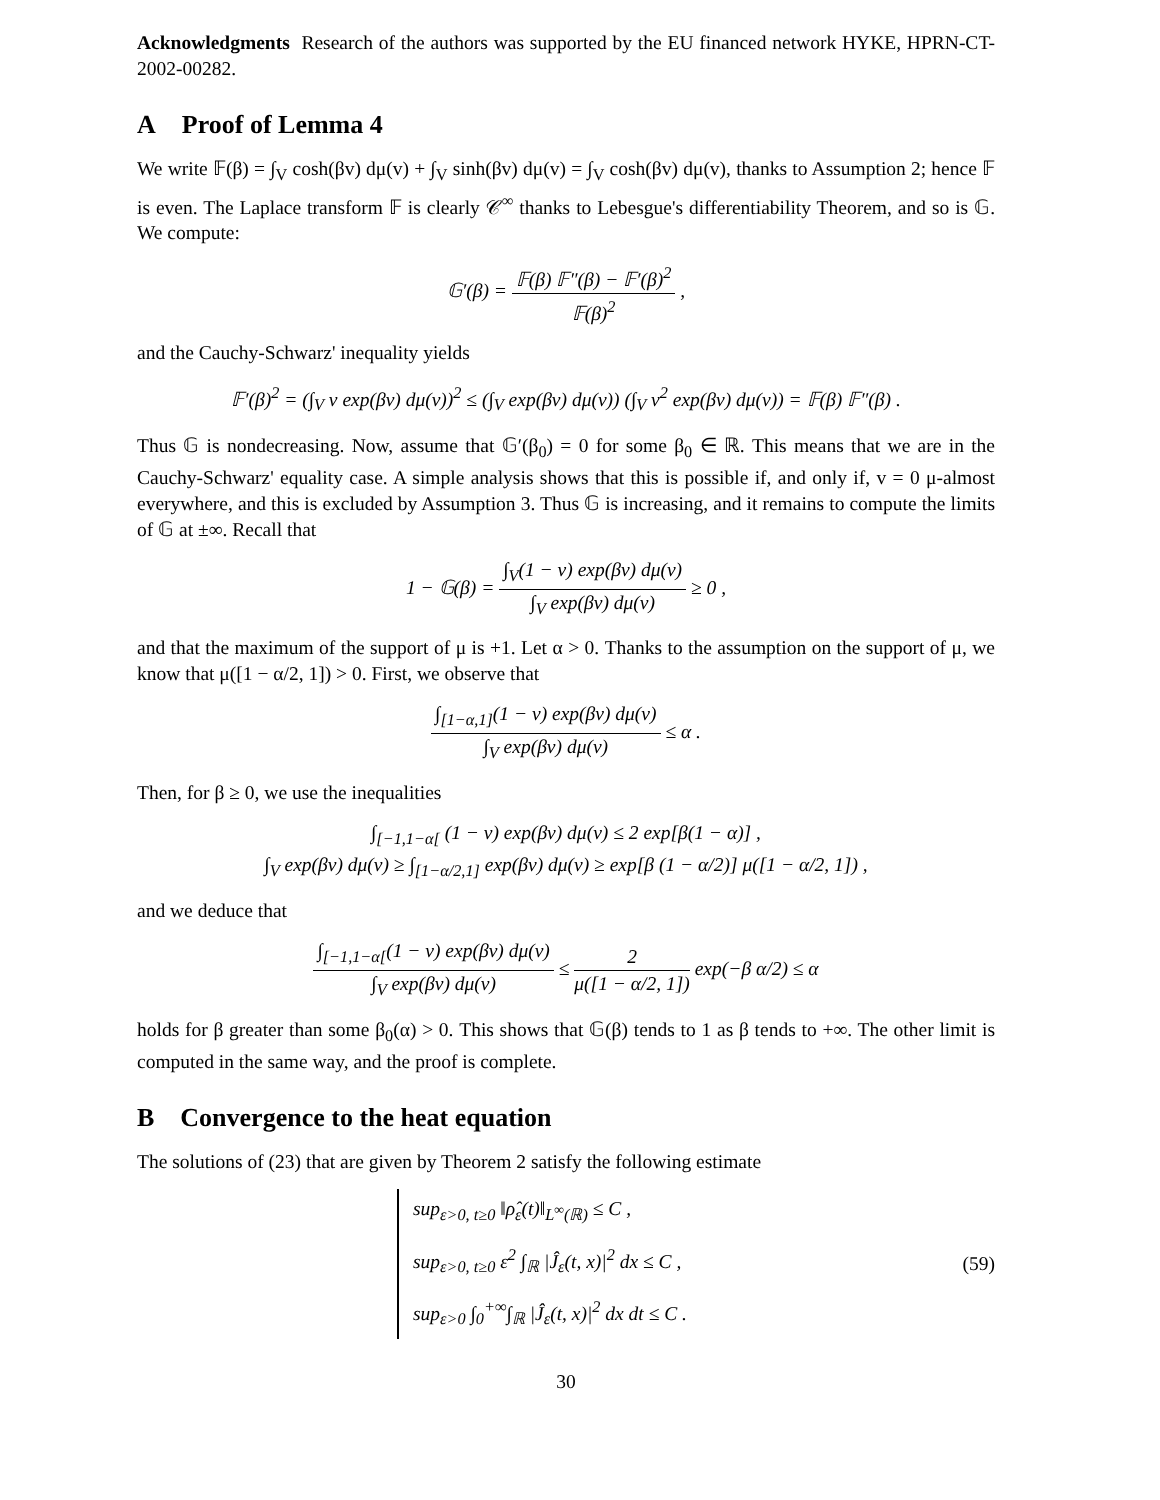Acknowledgments Research of the authors was supported by the EU financed network HYKE, HPRN-CT-2002-00282.
A Proof of Lemma 4
We write 𝔽(β) = ∫<sub>V</sub> cosh(βv) dμ(v) + ∫<sub>V</sub> sinh(βv) dμ(v) = ∫<sub>V</sub> cosh(βv) dμ(v), thanks to Assumption 2; hence 𝔽 is even. The Laplace transform 𝔽 is clearly 𝒞<sup>∞</sup> thanks to Lebesgue's differentiability Theorem, and so is 𝔾. We compute:
𝔾′(β) =
𝔽(β) 𝔽″(β) − 𝔽′(β)<sup>2</sup>
𝔽(β)<sup>2</sup>
,
and the Cauchy-Schwarz' inequality yields
𝔽′(β)<sup>2</sup> = (∫<sub>V</sub> v exp(βv) dμ(v))<sup>2</sup> ≤ (∫<sub>V</sub> exp(βv) dμ(v)) (∫<sub>V</sub> v<sup>2</sup> exp(βv) dμ(v)) = 𝔽(β) 𝔽″(β) .
Thus 𝔾 is nondecreasing. Now, assume that 𝔾′(β<sub>0</sub>) = 0 for some β<sub>0</sub> ∈ ℝ. This means that we are in the Cauchy-Schwarz' equality case. A simple analysis shows that this is possible if, and only if, v = 0 μ-almost everywhere, and this is excluded by Assumption 3. Thus 𝔾 is increasing, and it remains to compute the limits of 𝔾 at ±∞. Recall that
1 − 𝔾(β) =
∫<sub>V</sub>(1 − v) exp(βv) dμ(v)
∫<sub>V</sub> exp(βv) dμ(v)
≥ 0 ,
and that the maximum of the support of μ is +1. Let α > 0. Thanks to the assumption on the support of μ, we know that μ([1 − α/2, 1]) > 0. First, we observe that
∫<sub>[1−α,1]</sub>(1 − v) exp(βv) dμ(v)
∫<sub>V</sub> exp(βv) dμ(v)
≤ α .
Then, for β ≥ 0, we use the inequalities
∫<sub>[−1,1−α[</sub> (1 − v) exp(βv) dμ(v) ≤ 2 exp[β(1 − α)] ,
∫<sub>V</sub> exp(βv) dμ(v) ≥ ∫<sub>[1−α/2,1]</sub> exp(βv) dμ(v) ≥ exp[β (1 − α/2)] μ([1 − α/2, 1]) ,
and we deduce that
∫<sub>[−1,1−α[</sub>(1 − v) exp(βv) dμ(v)
∫<sub>V</sub> exp(βv) dμ(v)
≤
2
μ([1 − α/2, 1])
exp(−β α/2) ≤ α
holds for β greater than some β<sub>0</sub>(α) > 0. This shows that 𝔾(β) tends to 1 as β tends to +∞. The other limit is computed in the same way, and the proof is complete.
B Convergence to the heat equation
The solutions of (23) that are given by Theorem 2 satisfy the following estimate
sup<sub>ε>0, t≥0</sub> ‖ρ̂<sub>ε</sub>(t)‖<sub>L<sup>∞</sup>(ℝ)</sub> ≤ C ,
sup<sub>ε>0, t≥0</sub> ε<sup>2</sup> ∫<sub>ℝ</sub> |Ĵ<sub>ε</sub>(t, x)|<sup>2</sup> dx ≤ C ,
sup<sub>ε>0</sub> ∫<sub>0</sub><sup>+∞</sup>∫<sub>ℝ</sub> |Ĵ<sub>ε</sub>(t, x)|<sup>2</sup> dx dt ≤ C .
(59)
30